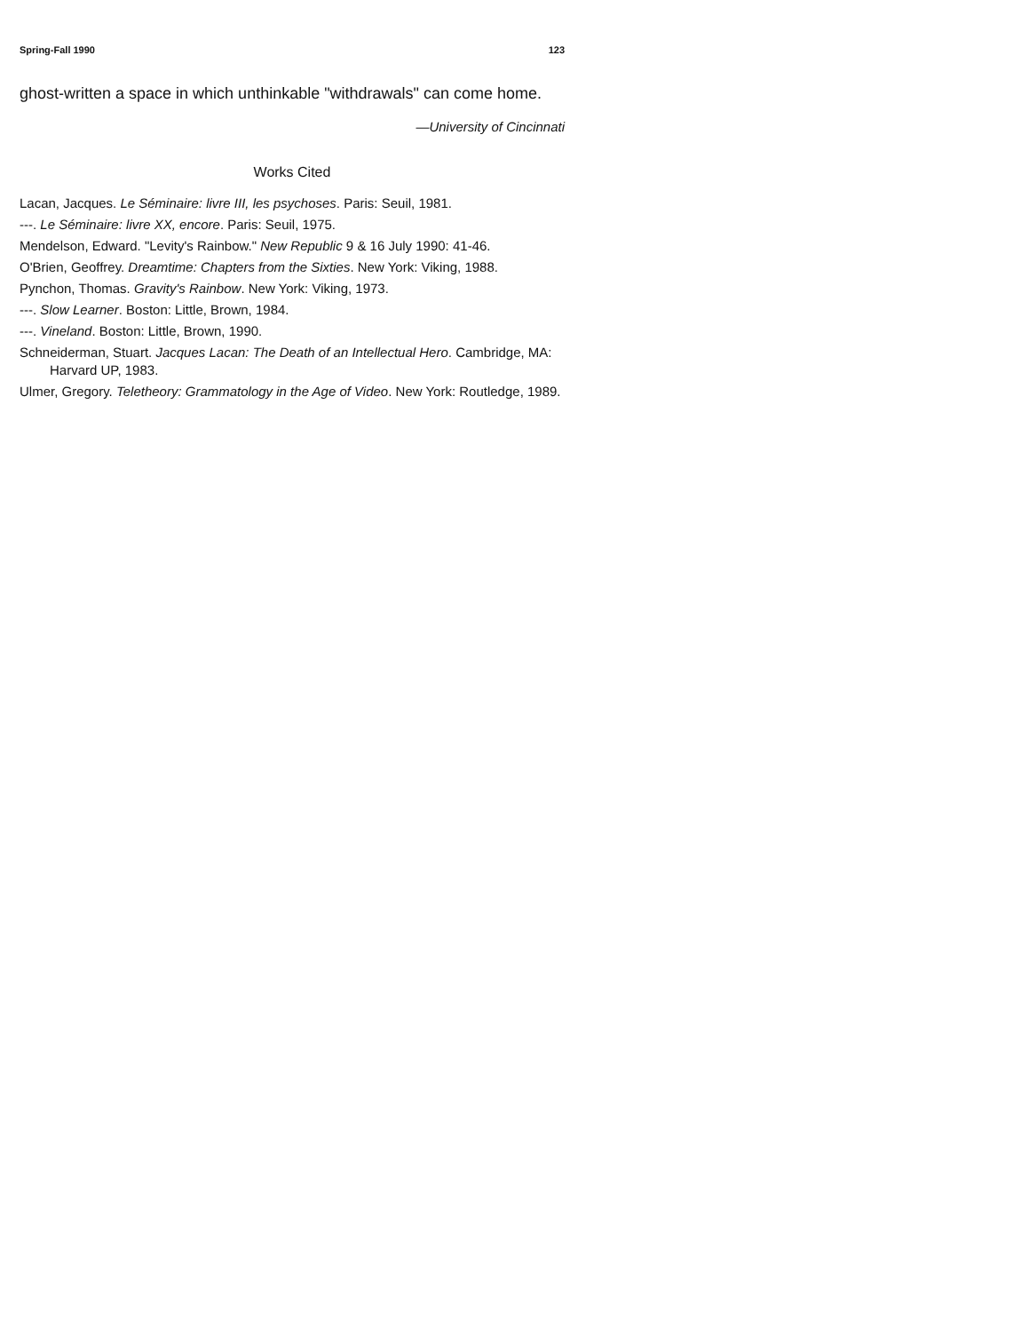Spring-Fall 1990 123
ghost-written a space in which unthinkable "withdrawals" can come home.
—University of Cincinnati
Works Cited
Lacan, Jacques. Le Séminaire: livre III, les psychoses. Paris: Seuil, 1981.
---. Le Séminaire: livre XX, encore. Paris: Seuil, 1975.
Mendelson, Edward. "Levity's Rainbow." New Republic 9 & 16 July 1990: 41-46.
O'Brien, Geoffrey. Dreamtime: Chapters from the Sixties. New York: Viking, 1988.
Pynchon, Thomas. Gravity's Rainbow. New York: Viking, 1973.
---. Slow Learner. Boston: Little, Brown, 1984.
---. Vineland. Boston: Little, Brown, 1990.
Schneiderman, Stuart. Jacques Lacan: The Death of an Intellectual Hero. Cambridge, MA: Harvard UP, 1983.
Ulmer, Gregory. Teletheory: Grammatology in the Age of Video. New York: Routledge, 1989.